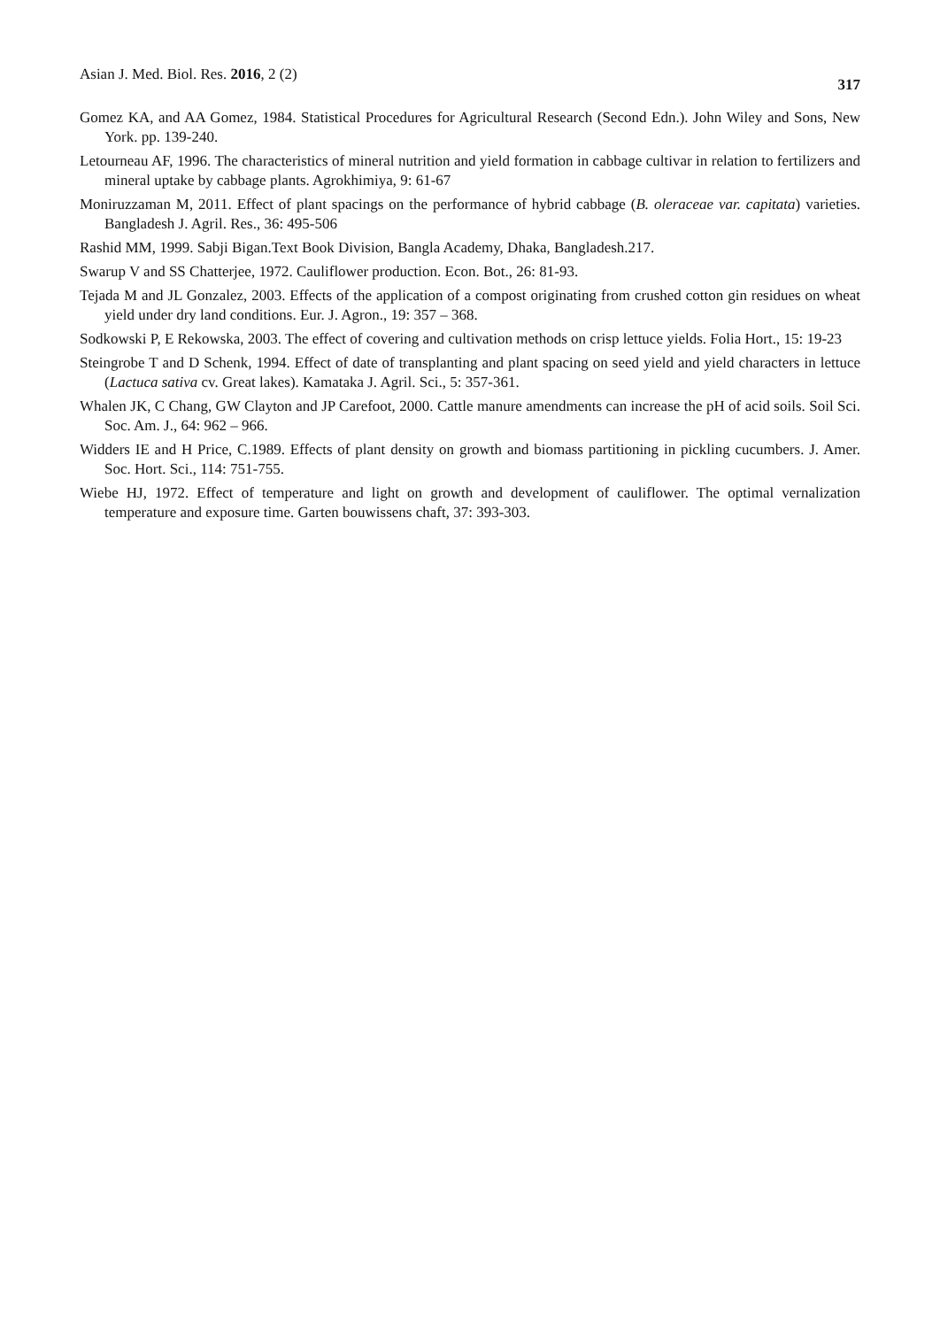Asian J. Med. Biol. Res. 2016, 2 (2) 317
Gomez KA, and AA Gomez, 1984. Statistical Procedures for Agricultural Research (Second Edn.). John Wiley and Sons, New York. pp. 139-240.
Letourneau AF, 1996. The characteristics of mineral nutrition and yield formation in cabbage cultivar in relation to fertilizers and mineral uptake by cabbage plants. Agrokhimiya, 9: 61-67
Moniruzzaman M, 2011. Effect of plant spacings on the performance of hybrid cabbage (B. oleraceae var. capitata) varieties. Bangladesh J. Agril. Res., 36: 495-506
Rashid MM, 1999. Sabji Bigan.Text Book Division, Bangla Academy, Dhaka, Bangladesh.217.
Swarup V and SS Chatterjee, 1972. Cauliflower production. Econ. Bot., 26: 81-93.
Tejada M and JL Gonzalez, 2003. Effects of the application of a compost originating from crushed cotton gin residues on wheat yield under dry land conditions. Eur. J. Agron., 19: 357 – 368.
Sodkowski P, E Rekowska, 2003. The effect of covering and cultivation methods on crisp lettuce yields. Folia Hort., 15: 19-23
Steingrobe T and D Schenk, 1994. Effect of date of transplanting and plant spacing on seed yield and yield characters in lettuce (Lactuca sativa cv. Great lakes). Kamataka J. Agril. Sci., 5: 357-361.
Whalen JK, C Chang, GW Clayton and JP Carefoot, 2000. Cattle manure amendments can increase the pH of acid soils. Soil Sci. Soc. Am. J., 64: 962 – 966.
Widders IE and H Price, C.1989. Effects of plant density on growth and biomass partitioning in pickling cucumbers. J. Amer. Soc. Hort. Sci., 114: 751-755.
Wiebe HJ, 1972. Effect of temperature and light on growth and development of cauliflower. The optimal vernalization temperature and exposure time. Garten bouwissens chaft, 37: 393-303.